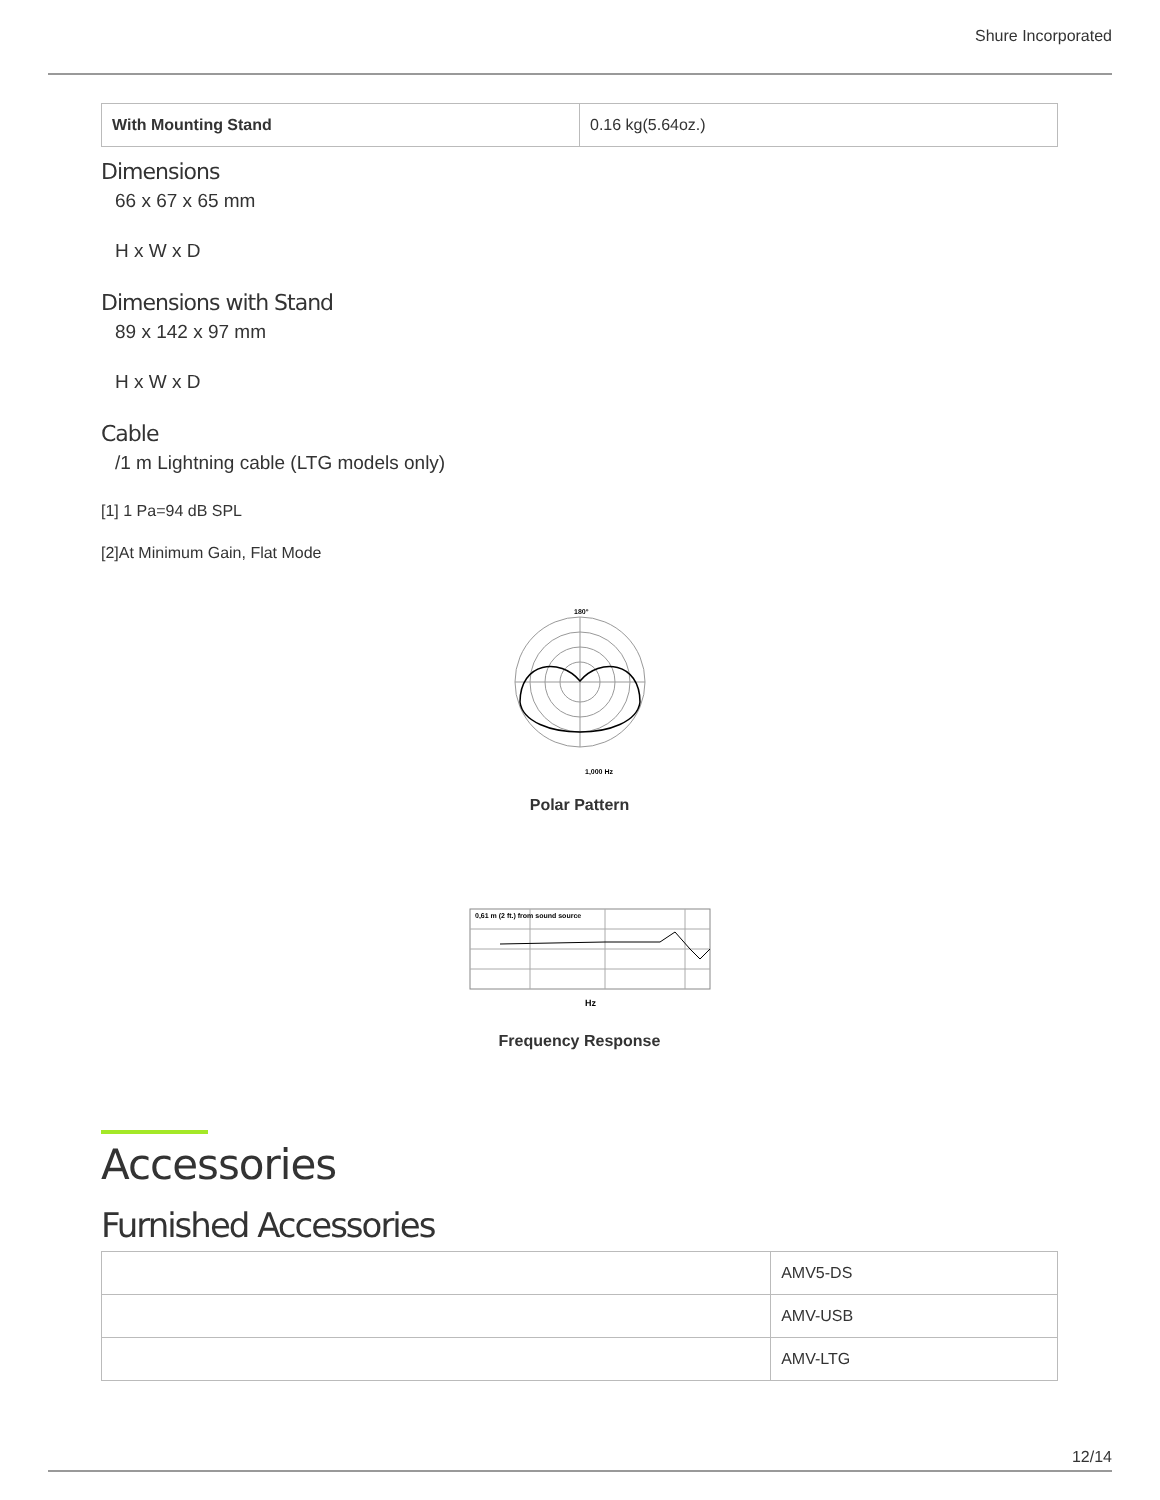Shure Incorporated
| With Mounting Stand | 0.16 kg(5.64oz.) |
Dimensions
66 x 67 x 65 mm
H x W x D
Dimensions with Stand
89 x 142 x 97 mm
H x W x D
Cable
/1 m Lightning cable (LTG models only)
[1] 1 Pa=94 dB SPL
[2]At Minimum Gain, Flat Mode
180°
1,000 Hz
Polar Pattern
0,61 m (2 ft.) from sound source
Hz
Frequency Response
Accessories
Furnished Accessories
| | AMV5-DS |
| | AMV-USB |
| | AMV-LTG |
12/14